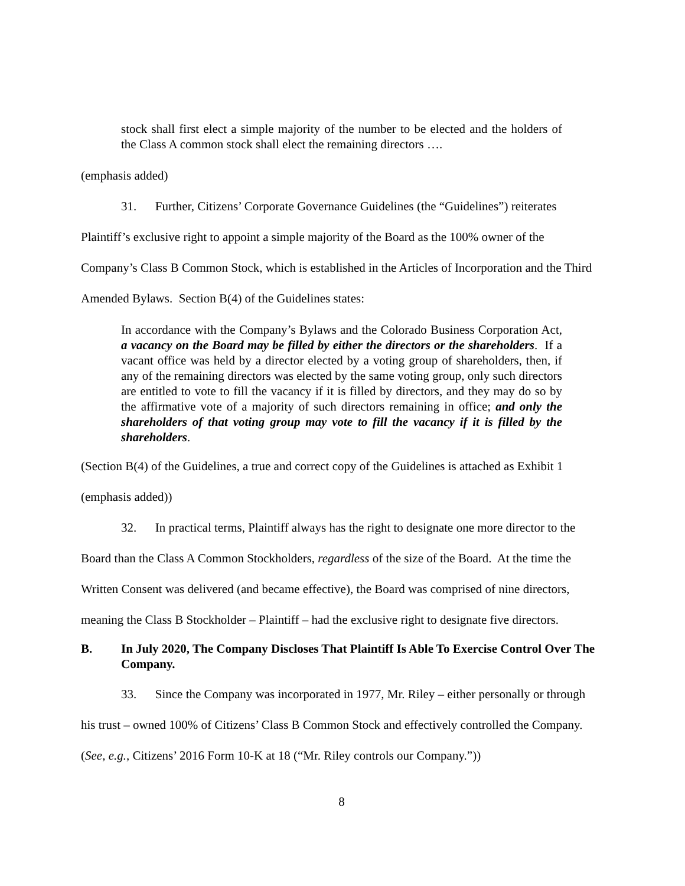stock shall first elect a simple majority of the number to be elected and the holders of the Class A common stock shall elect the remaining directors ….
(emphasis added)
31. Further, Citizens’ Corporate Governance Guidelines (the “Guidelines”) reiterates Plaintiff’s exclusive right to appoint a simple majority of the Board as the 100% owner of the Company’s Class B Common Stock, which is established in the Articles of Incorporation and the Third Amended Bylaws. Section B(4) of the Guidelines states:
In accordance with the Company’s Bylaws and the Colorado Business Corporation Act, a vacancy on the Board may be filled by either the directors or the shareholders. If a vacant office was held by a director elected by a voting group of shareholders, then, if any of the remaining directors was elected by the same voting group, only such directors are entitled to vote to fill the vacancy if it is filled by directors, and they may do so by the affirmative vote of a majority of such directors remaining in office; and only the shareholders of that voting group may vote to fill the vacancy if it is filled by the shareholders.
(Section B(4) of the Guidelines, a true and correct copy of the Guidelines is attached as Exhibit 1 (emphasis added))
32. In practical terms, Plaintiff always has the right to designate one more director to the Board than the Class A Common Stockholders, regardless of the size of the Board. At the time the Written Consent was delivered (and became effective), the Board was comprised of nine directors, meaning the Class B Stockholder – Plaintiff – had the exclusive right to designate five directors.
B. In July 2020, The Company Discloses That Plaintiff Is Able To Exercise Control Over The Company.
33. Since the Company was incorporated in 1977, Mr. Riley – either personally or through his trust – owned 100% of Citizens’ Class B Common Stock and effectively controlled the Company. (See, e.g., Citizens’ 2016 Form 10-K at 18 (“Mr. Riley controls our Company.”))
8